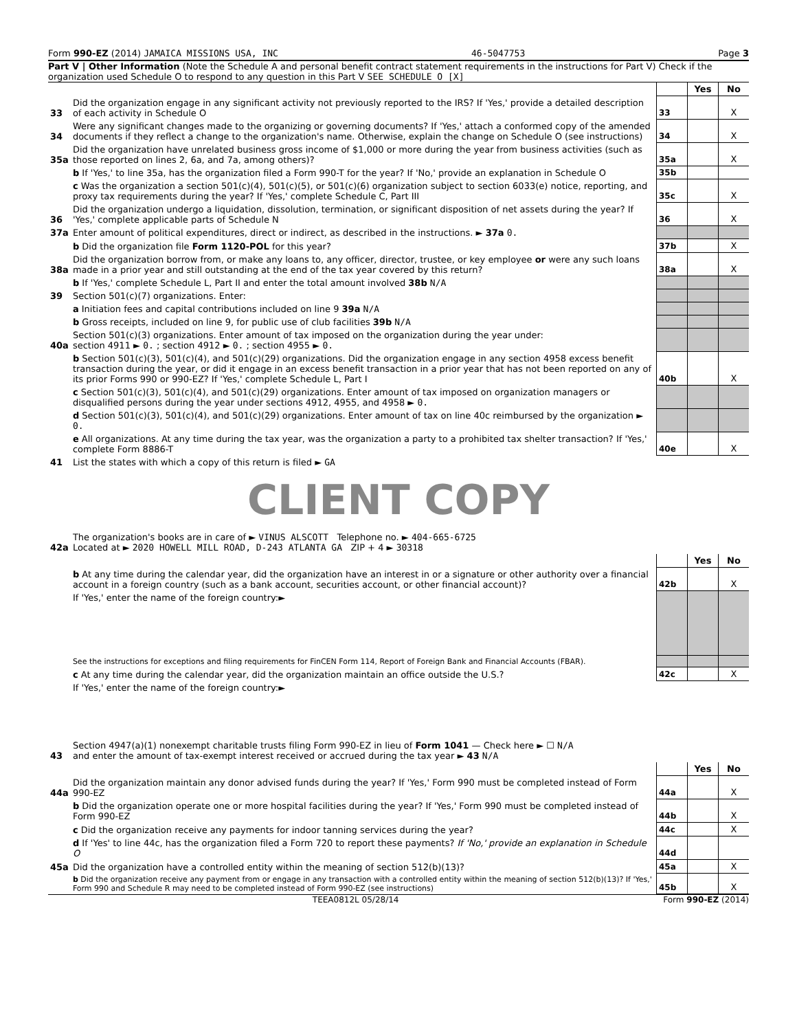Form 990-EZ (2014) JAMAICA MISSIONS USA, INC 46-5047753 Page 3
Part V | Other Information (Note the Schedule A and personal benefit contract statement requirements in the instructions for Part V) Check if the organization used Schedule O to respond to any question in this Part V SEE SCHEDULE O [X]
| | | | Yes | No |
| 33 | Did the organization engage in any significant activity not previously reported to the IRS? If 'Yes,' provide a detailed description of each activity in Schedule O | 33 | | X |
| 34 | Were any significant changes made to the organizing or governing documents? If 'Yes,' attach a conformed copy of the amended documents if they reflect a change to the organization's name. Otherwise, explain the change on Schedule O (see instructions) | 34 | | X |
| 35a | Did the organization have unrelated business gross income of $1,000 or more during the year from business activities (such as those reported on lines 2, 6a, and 7a, among others)? | 35a | | X |
| | b If 'Yes,' to line 35a, has the organization filed a Form 990-T for the year? If 'No,' provide an explanation in Schedule O | 35b | | |
| | c Was the organization a section 501(c)(4), 501(c)(5), or 501(c)(6) organization subject to section 6033(e) notice, reporting, and proxy tax requirements during the year? If 'Yes,' complete Schedule C, Part III | 35c | | X |
| 36 | Did the organization undergo a liquidation, dissolution, termination, or significant disposition of net assets during the year? If 'Yes,' complete applicable parts of Schedule N | 36 | | X |
| 37a | Enter amount of political expenditures, direct or indirect, as described in the instructions. ► 37a 0. | | | |
| | b Did the organization file Form 1120-POL for this year? | 37b | | X |
| 38a | Did the organization borrow from, or make any loans to, any officer, director, trustee, or key employee or were any such loans made in a prior year and still outstanding at the end of the tax year covered by this return? | 38a | | X |
| | b If 'Yes,' complete Schedule L, Part II and enter the total amount involved 38b N/A | | | |
| 39 | Section 501(c)(7) organizations. Enter: | | | |
| | a Initiation fees and capital contributions included on line 9 39a N/A | | | |
| | b Gross receipts, included on line 9, for public use of club facilities 39b N/A | | | |
| 40a | Section 501(c)(3) organizations. Enter amount of tax imposed on the organization during the year under: section 4911 ► 0. ; section 4912 ► 0. ; section 4955 ► 0. | | | |
| | b Section 501(c)(3), 501(c)(4), and 501(c)(29) organizations. Did the organization engage in any section 4958 excess benefit transaction during the year, or did it engage in an excess benefit transaction in a prior year that has not been reported on any of its prior Forms 990 or 990-EZ? If 'Yes,' complete Schedule L, Part I | 40b | | X |
| | c Section 501(c)(3), 501(c)(4), and 501(c)(29) organizations. Enter amount of tax imposed on organization managers or disqualified persons during the year under sections 4912, 4955, and 4958 ► 0. | | | |
| | d Section 501(c)(3), 501(c)(4), and 501(c)(29) organizations. Enter amount of tax on line 40c reimbursed by the organization ► 0. | | | |
| | e All organizations. At any time during the tax year, was the organization a party to a prohibited tax shelter transaction? If 'Yes,' complete Form 8886-T | 40e | | X |
| 41 | List the states with which a copy of this return is filed ► GA | | | |
CLIENT COPY
| 42a | The organization's books are in care of ► VINUS ALSCOTT Telephone no. ► 404-665-6725 Located at ► 2020 HOWELL MILL ROAD, D-243 ATLANTA GA ZIP + 4 ► 30318 | | | |
| | | | Yes | No |
| | b At any time during the calendar year, did the organization have an interest in or a signature or other authority over a financial account in a foreign country (such as a bank account, securities account, or other financial account)? | 42b | | X |
| | If 'Yes,' enter the name of the foreign country:► | | | |
| | See the instructions for exceptions and filing requirements for FinCEN Form 114, Report of Foreign Bank and Financial Accounts (FBAR). | | | |
| | c At any time during the calendar year, did the organization maintain an office outside the U.S.? | 42c | | X |
| | If 'Yes,' enter the name of the foreign country:► | | | |
| 43 | Section 4947(a)(1) nonexempt charitable trusts filing Form 990-EZ in lieu of Form 1041 — Check here ► ☐ N/A and enter the amount of tax-exempt interest received or accrued during the tax year ► 43 N/A | | | |
| | | | Yes | No |
| 44a | Did the organization maintain any donor advised funds during the year? If 'Yes,' Form 990 must be completed instead of Form 990-EZ | 44a | | X |
| | b Did the organization operate one or more hospital facilities during the year? If 'Yes,' Form 990 must be completed instead of Form 990-EZ | 44b | | X |
| | c Did the organization receive any payments for indoor tanning services during the year? | 44c | | X |
| | d If 'Yes' to line 44c, has the organization filed a Form 720 to report these payments? If 'No,' provide an explanation in Schedule O | 44d | | |
| 45a | Did the organization have a controlled entity within the meaning of section 512(b)(13)? | 45a | | X |
| | b Did the organization receive any payment from or engage in any transaction with a controlled entity within the meaning of section 512(b)(13)? If 'Yes,' Form 990 and Schedule R may need to be completed instead of Form 990-EZ (see instructions) | 45b | | X |
TEEA0812L 05/28/14 Form 990-EZ (2014)